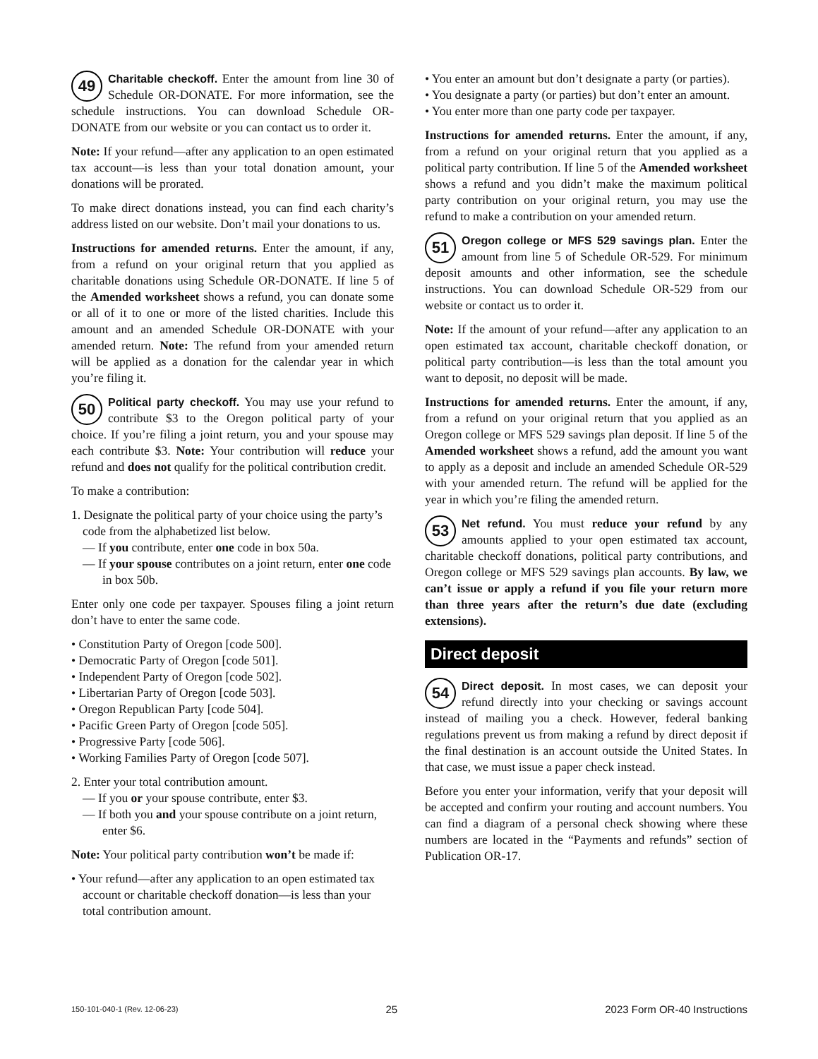49 Charitable checkoff. Enter the amount from line 30 of Schedule OR-DONATE. For more information, see the schedule instructions. You can download Schedule OR-DONATE from our website or you can contact us to order it.
Note: If your refund—after any application to an open estimated tax account—is less than your total donation amount, your donations will be prorated.
To make direct donations instead, you can find each charity’s address listed on our website. Don’t mail your donations to us.
Instructions for amended returns. Enter the amount, if any, from a refund on your original return that you applied as charitable donations using Schedule OR-DONATE. If line 5 of the Amended worksheet shows a refund, you can donate some or all of it to one or more of the listed charities. Include this amount and an amended Schedule OR-DONATE with your amended return. Note: The refund from your amended return will be applied as a donation for the calendar year in which you’re filing it.
50 Political party checkoff. You may use your refund to contribute $3 to the Oregon political party of your choice. If you’re filing a joint return, you and your spouse may each contribute $3. Note: Your contribution will reduce your refund and does not qualify for the political contribution credit.
To make a contribution:
1. Designate the political party of your choice using the party’s code from the alphabetized list below.
— If you contribute, enter one code in box 50a.
— If your spouse contributes on a joint return, enter one code in box 50b.
Enter only one code per taxpayer. Spouses filing a joint return don’t have to enter the same code.
• Constitution Party of Oregon [code 500].
• Democratic Party of Oregon [code 501].
• Independent Party of Oregon [code 502].
• Libertarian Party of Oregon [code 503].
• Oregon Republican Party [code 504].
• Pacific Green Party of Oregon [code 505].
• Progressive Party [code 506].
• Working Families Party of Oregon [code 507].
2. Enter your total contribution amount.
— If you or your spouse contribute, enter $3.
— If both you and your spouse contribute on a joint return, enter $6.
Note: Your political party contribution won’t be made if:
• Your refund—after any application to an open estimated tax account or charitable checkoff donation—is less than your total contribution amount.
• You enter an amount but don’t designate a party (or parties).
• You designate a party (or parties) but don’t enter an amount.
• You enter more than one party code per taxpayer.
Instructions for amended returns. Enter the amount, if any, from a refund on your original return that you applied as a political party contribution. If line 5 of the Amended worksheet shows a refund and you didn’t make the maximum political party contribution on your original return, you may use the refund to make a contribution on your amended return.
51 Oregon college or MFS 529 savings plan. Enter the amount from line 5 of Schedule OR-529. For minimum deposit amounts and other information, see the schedule instructions. You can download Schedule OR-529 from our website or contact us to order it.
Note: If the amount of your refund—after any application to an open estimated tax account, charitable checkoff donation, or political party contribution—is less than the total amount you want to deposit, no deposit will be made.
Instructions for amended returns. Enter the amount, if any, from a refund on your original return that you applied as an Oregon college or MFS 529 savings plan deposit. If line 5 of the Amended worksheet shows a refund, add the amount you want to apply as a deposit and include an amended Schedule OR-529 with your amended return. The refund will be applied for the year in which you’re filing the amended return.
53 Net refund. You must reduce your refund by any amounts applied to your open estimated tax account, charitable checkoff donations, political party contributions, and Oregon college or MFS 529 savings plan accounts. By law, we can’t issue or apply a refund if you file your return more than three years after the return’s due date (excluding extensions).
Direct deposit
54 Direct deposit. In most cases, we can deposit your refund directly into your checking or savings account instead of mailing you a check. However, federal banking regulations prevent us from making a refund by direct deposit if the final destination is an account outside the United States. In that case, we must issue a paper check instead.
Before you enter your information, verify that your deposit will be accepted and confirm your routing and account numbers. You can find a diagram of a personal check showing where these numbers are located in the “Payments and refunds” section of Publication OR-17.
150-101-040-1 (Rev. 12-06-23) 25 2023 Form OR-40 Instructions